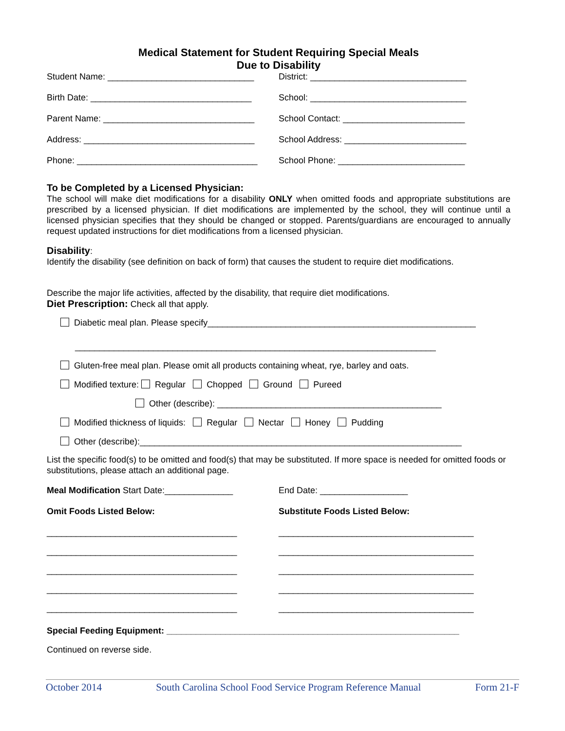Medical Statement for Student Requiring Special Meals
Due to Disability
Student Name: ______________________________ District: ________________________________
Birth Date: _________________________________
School: ________________________________
Parent Name: _______________________________ School Contact: _________________________
Address: ___________________________________ School Address: _________________________
Phone: _____________________________________ School Phone: __________________________
To be Completed by a Licensed Physician:
The school will make diet modifications for a disability ONLY when omitted foods and appropriate substitutions are prescribed by a licensed physician. If diet modifications are implemented by the school, they will continue until a licensed physician specifies that they should be changed or stopped. Parents/guardians are encouraged to annually request updated instructions for diet modifications from a licensed physician.
Disability:
Identify the disability (see definition on back of form) that causes the student to require diet modifications.
Describe the major life activities, affected by the disability, that require diet modifications.
Diet Prescription: Check all that apply.
Diabetic meal plan. Please specify_______________________________________________________
__________________________________________________________________________
Gluten-free meal plan. Please omit all products containing wheat, rye, barley and oats.
Modified texture: Regular Chopped Ground Pureed
Other (describe): ______________________________________________
Modified thickness of liquids: Regular Nectar Honey Pudding
Other (describe):__________________________________________________________________
List the specific food(s) to be omitted and food(s) that may be substituted. If more space is needed for omitted foods or substitutions, please attach an additional page.
Meal Modification Start Date:______________ End Date: __________________
Omit Foods Listed Below: Substitute Foods Listed Below:
_______________________________________ ________________________________________
_______________________________________ ________________________________________
_______________________________________ ________________________________________
_______________________________________ ________________________________________
_______________________________________ ________________________________________
Special Feeding Equipment: ____________________________________________________________
Continued on reverse side.
October 2014 South Carolina School Food Service Program Reference Manual Form 21-F